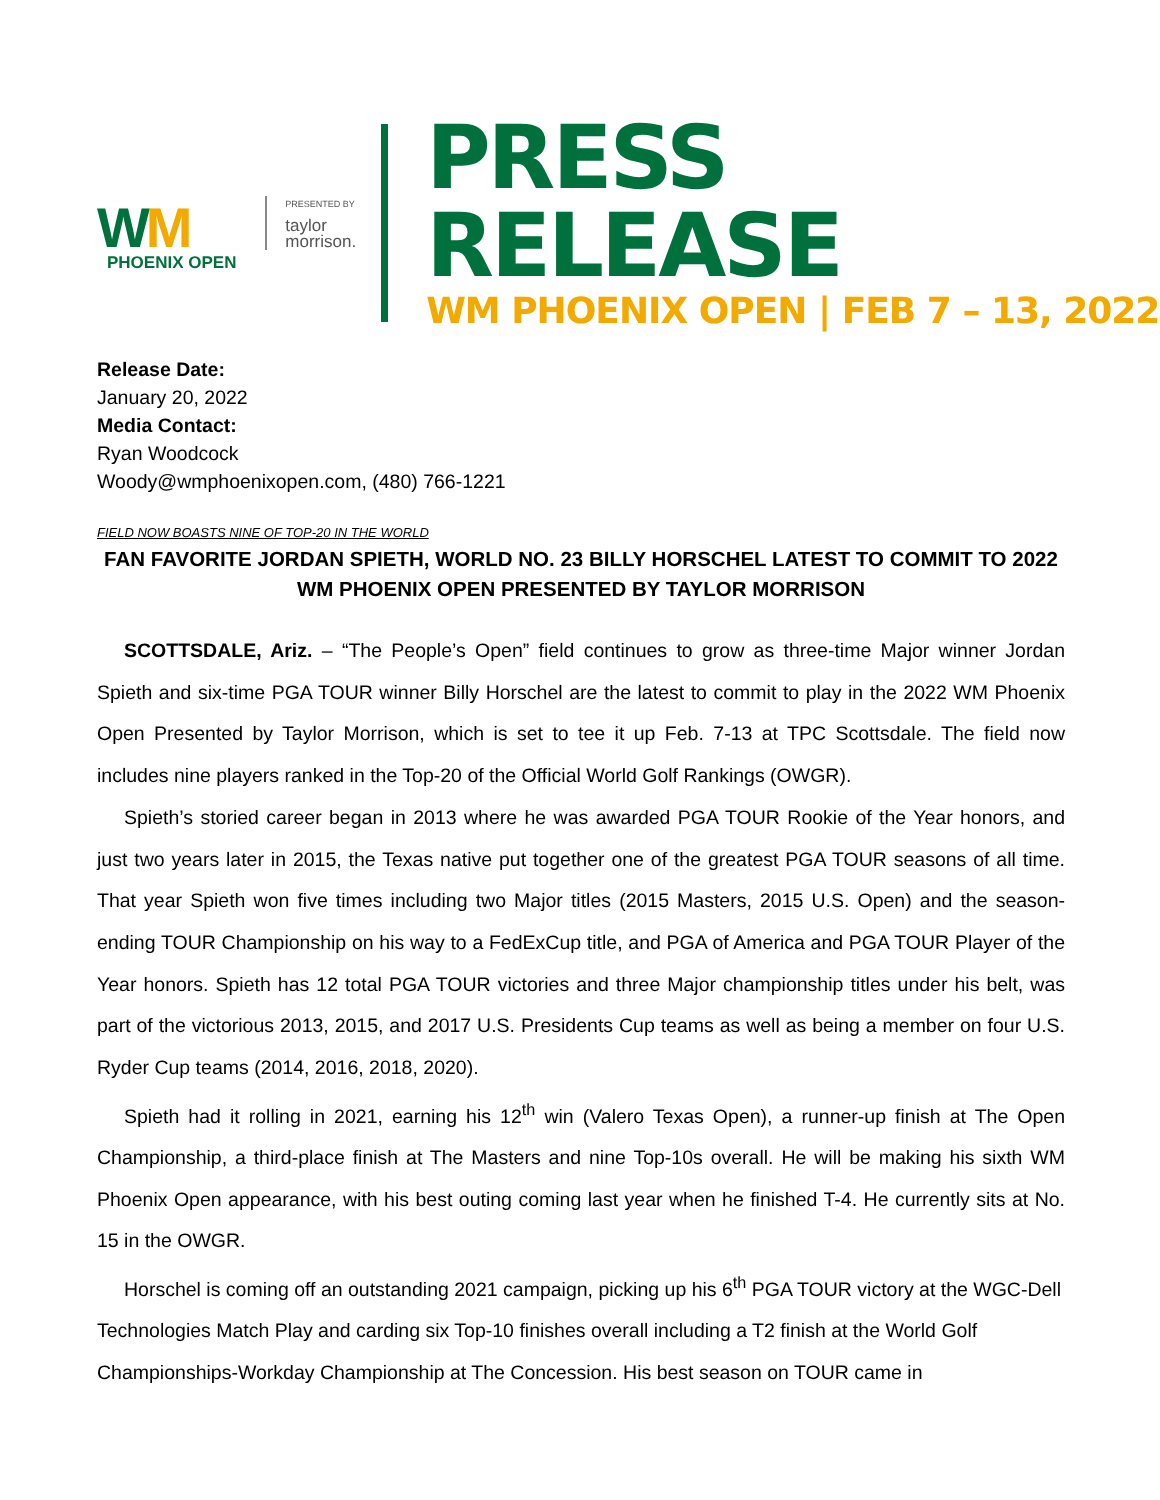WM
PHOENIX OPEN
PRESENTED BY
taylor
morrison.
PRESS RELEASE
WM PHOENIX OPEN | FEB 7 – 13, 2022
Release Date:
January 20, 2022
Media Contact:
Ryan Woodcock
Woody@wmphoenixopen.com, (480) 766-1221
FIELD NOW BOASTS NINE OF TOP-20 IN THE WORLD
FAN FAVORITE JORDAN SPIETH, WORLD NO. 23 BILLY HORSCHEL LATEST TO COMMIT TO 2022 WM PHOENIX OPEN PRESENTED BY TAYLOR MORRISON
SCOTTSDALE, Ariz. – “The People’s Open” field continues to grow as three-time Major winner Jordan Spieth and six-time PGA TOUR winner Billy Horschel are the latest to commit to play in the 2022 WM Phoenix Open Presented by Taylor Morrison, which is set to tee it up Feb. 7-13 at TPC Scottsdale. The field now includes nine players ranked in the Top-20 of the Official World Golf Rankings (OWGR).
Spieth’s storied career began in 2013 where he was awarded PGA TOUR Rookie of the Year honors, and just two years later in 2015, the Texas native put together one of the greatest PGA TOUR seasons of all time. That year Spieth won five times including two Major titles (2015 Masters, 2015 U.S. Open) and the season-ending TOUR Championship on his way to a FedExCup title, and PGA of America and PGA TOUR Player of the Year honors. Spieth has 12 total PGA TOUR victories and three Major championship titles under his belt, was part of the victorious 2013, 2015, and 2017 U.S. Presidents Cup teams as well as being a member on four U.S. Ryder Cup teams (2014, 2016, 2018, 2020).
Spieth had it rolling in 2021, earning his 12<sup>th</sup> win (Valero Texas Open), a runner-up finish at The Open Championship, a third-place finish at The Masters and nine Top-10s overall. He will be making his sixth WM Phoenix Open appearance, with his best outing coming last year when he finished T-4. He currently sits at No. 15 in the OWGR.
Horschel is coming off an outstanding 2021 campaign, picking up his 6<sup>th</sup> PGA TOUR victory at the WGC-Dell Technologies Match Play and carding six Top-10 finishes overall including a T2 finish at the World Golf Championships-Workday Championship at The Concession. His best season on TOUR came in